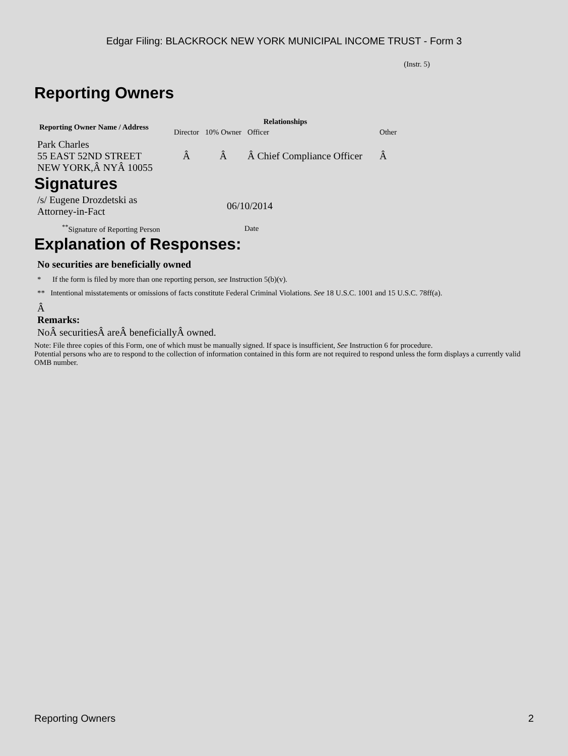Edgar Filing: BLACKROCK NEW YORK MUNICIPAL INCOME TRUST - Form 3
(Instr. 5)
Reporting Owners
| Reporting Owner Name / Address | Relationships | | | |
| --- | --- | --- | --- | --- |
| | Director | 10% Owner | Officer | Other |
| Park Charles 55 EAST 52ND STREET NEW YORK,Â NYÂ 10055 | Â | Â | Â Chief Compliance Officer | Â |
Signatures
| /s/ Eugene Drozdetski as Attorney-in-Fact | 06/10/2014 |
| <sup>**</sup> Signature of Reporting Person | Date |
Explanation of Responses:
No securities are beneficially owned
* If the form is filed by more than one reporting person, see Instruction 5(b)(v).
** Intentional misstatements or omissions of facts constitute Federal Criminal Violations. See 18 U.S.C. 1001 and 15 U.S.C. 78ff(a).
Â
Remarks:
NoÂ securitiesÂ areÂ beneficiallyÂ owned.
Note: File three copies of this Form, one of which must be manually signed. If space is insufficient, See Instruction 6 for procedure.
Potential persons who are to respond to the collection of information contained in this form are not required to respond unless the form displays a currently valid OMB number.
Reporting Owners 2